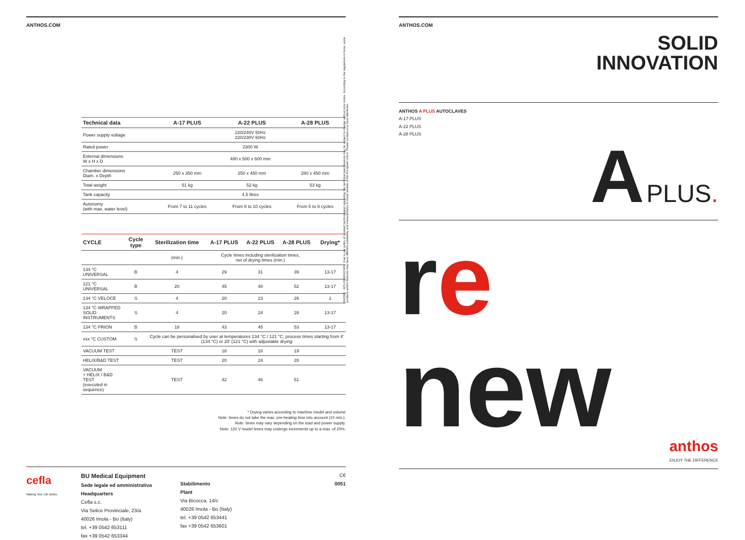ANTHOS.COM
| Technical data | A-17 PLUS | A-22 PLUS | A-28 PLUS |
| --- | --- | --- | --- |
| Power supply voltage | 220/240V 50Hz 220/230V 60Hz | | |
| Rated power | 2300 W | | |
| External dimensions W x H x D | 480 x 500 x 600 mm | | |
| Chamber dimensions Diam. x Depth | 250 x 350 mm | 250 x 450 mm | 280 x 450 mm |
| Total weight | 51 kg | 52 kg | 53 kg |
| Tank capacity | 4.5 litres | | |
| Autonomy (with max. water level) | From 7 to 11 cycles | From 6 to 10 cycles | From 5 to 9 cycles |
| CYCLE | Cycle type | Sterilization time | A-17 PLUS | A-22 PLUS | A-28 PLUS | Drying* |
| --- | --- | --- | --- | --- | --- | --- |
| | | (min.) | Cycle times including sterilization times, net of drying times (min.) | | | |
| 134 °C UNIVERSAL | B | 4 | 29 | 31 | 39 | 13-17 |
| 121 °C UNIVERSAL | B | 20 | 45 | 48 | 52 | 13-17 |
| 134 °C VELOCE | S | 4 | 20 | 23 | 26 | 1 |
| 134 °C WRAPPED SOLID INSTRUMENTS | S | 4 | 20 | 24 | 28 | 13-17 |
| 134 °C PRION | B | 18 | 43 | 45 | 53 | 13-17 |
| xxx °C CUSTOM | S | Cycle can be personalised by user at temperatures 134 °C / 121 °C, process times starting from 4' (134 °C) or 20' (121 °C) with adjustable drying | | | | |
| VACUUM TEST | | TEST | 18 | 18 | 19 | |
| HELIX/B&D TEST | | TEST | 20 | 24 | 28 | |
| VACUUM + HELIX / B&D TEST (executed in sequence) | | TEST | 42 | 46 | 51 | |
* Drying varies according to machine model and volume
Note: times do not take the max. pre-heating time into account (10 min.).
Note: times may vary depending on the load and power supply.
Note: 120 V model times may undergo increments up to a max. of 20%.
cefla
Making Your Life Better.
BU Medical Equipment
Sede legale ed amministrativa
Headquarters
Cefla s.c.
Via Selice Provinciale, 23/a
40026 Imola - Bo (Italy)
tel. +39 0542 653111
fax +39 0542 653344
Stabilimento
Plant
Via Bicocca, 14/c
40026 Imola - Bo (Italy)
tel. +39 0542 653441
fax +39 0542 653601
C€
0051
04/2021 · APLUSGB191S00 · Due to our policy of constant technological upgrading, the technical specifications may be subject to change without prior notice. According to the regulations in force, some products and/or features may have different availability and characteristics in areas outside of the European Union. Please contact your local distributor.
ANTHOS.COM
SOLID
INNOVATION
ANTHOS A PLUS AUTOCLAVES
A-17 PLUS
A-22 PLUS
A-28 PLUS
A PLUS.
re
new
anthos
ENJOY THE DIFFERENCE